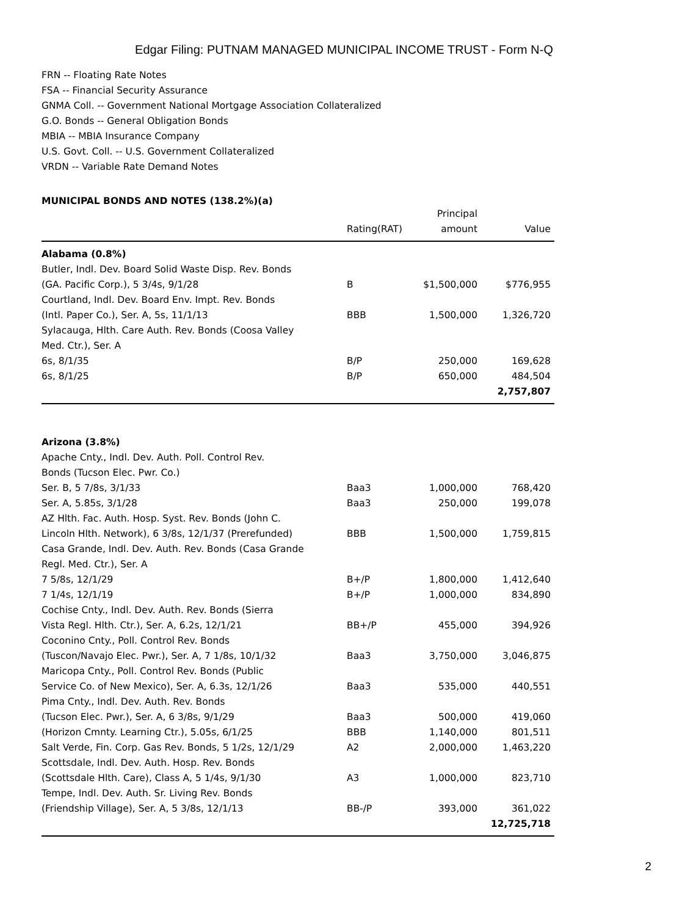Edgar Filing: PUTNAM MANAGED MUNICIPAL INCOME TRUST - Form N-Q
FRN -- Floating Rate Notes
FSA -- Financial Security Assurance
GNMA Coll. -- Government National Mortgage Association Collateralized
G.O. Bonds -- General Obligation Bonds
MBIA -- MBIA Insurance Company
U.S. Govt. Coll. -- U.S. Government Collateralized
VRDN -- Variable Rate Demand Notes
MUNICIPAL BONDS AND NOTES (138.2%)(a)
| | Rating(RAT) | Principal amount | Value |
| --- | --- | --- | --- |
| Alabama (0.8%) | | | |
| Butler, Indl. Dev. Board Solid Waste Disp. Rev. Bonds | | | |
| (GA. Pacific Corp.), 5 3/4s, 9/1/28 | B | $1,500,000 | $776,955 |
| Courtland, Indl. Dev. Board Env. Impt. Rev. Bonds | | | |
| (Intl. Paper Co.), Ser. A, 5s, 11/1/13 | BBB | 1,500,000 | 1,326,720 |
| Sylacauga, Hlth. Care Auth. Rev. Bonds (Coosa Valley | | | |
| Med. Ctr.), Ser. A | | | |
| 6s, 8/1/35 | B/P | 250,000 | 169,628 |
| 6s, 8/1/25 | B/P | 650,000 | 484,504 |
| | | | 2,757,807 |
| Arizona (3.8%) | | | |
| Apache Cnty., Indl. Dev. Auth. Poll. Control Rev. | | | |
| Bonds (Tucson Elec. Pwr. Co.) | | | |
| Ser. B, 5 7/8s, 3/1/33 | Baa3 | 1,000,000 | 768,420 |
| Ser. A, 5.85s, 3/1/28 | Baa3 | 250,000 | 199,078 |
| AZ Hlth. Fac. Auth. Hosp. Syst. Rev. Bonds (John C. | | | |
| Lincoln Hlth. Network), 6 3/8s, 12/1/37 (Prerefunded) | BBB | 1,500,000 | 1,759,815 |
| Casa Grande, Indl. Dev. Auth. Rev. Bonds (Casa Grande | | | |
| Regl. Med. Ctr.), Ser. A | | | |
| 7 5/8s, 12/1/29 | B+/P | 1,800,000 | 1,412,640 |
| 7 1/4s, 12/1/19 | B+/P | 1,000,000 | 834,890 |
| Cochise Cnty., Indl. Dev. Auth. Rev. Bonds (Sierra | | | |
| Vista Regl. Hlth. Ctr.), Ser. A, 6.2s, 12/1/21 | BB+/P | 455,000 | 394,926 |
| Coconino Cnty., Poll. Control Rev. Bonds | | | |
| (Tuscon/Navajo Elec. Pwr.), Ser. A, 7 1/8s, 10/1/32 | Baa3 | 3,750,000 | 3,046,875 |
| Maricopa Cnty., Poll. Control Rev. Bonds (Public | | | |
| Service Co. of New Mexico), Ser. A, 6.3s, 12/1/26 | Baa3 | 535,000 | 440,551 |
| Pima Cnty., Indl. Dev. Auth. Rev. Bonds | | | |
| (Tucson Elec. Pwr.), Ser. A, 6 3/8s, 9/1/29 | Baa3 | 500,000 | 419,060 |
| (Horizon Cmnty. Learning Ctr.), 5.05s, 6/1/25 | BBB | 1,140,000 | 801,511 |
| Salt Verde, Fin. Corp. Gas Rev. Bonds, 5 1/2s, 12/1/29 | A2 | 2,000,000 | 1,463,220 |
| Scottsdale, Indl. Dev. Auth. Hosp. Rev. Bonds | | | |
| (Scottsdale Hlth. Care), Class A, 5 1/4s, 9/1/30 | A3 | 1,000,000 | 823,710 |
| Tempe, Indl. Dev. Auth. Sr. Living Rev. Bonds | | | |
| (Friendship Village), Ser. A, 5 3/8s, 12/1/13 | BB-/P | 393,000 | 361,022 |
| | | | 12,725,718 |
2